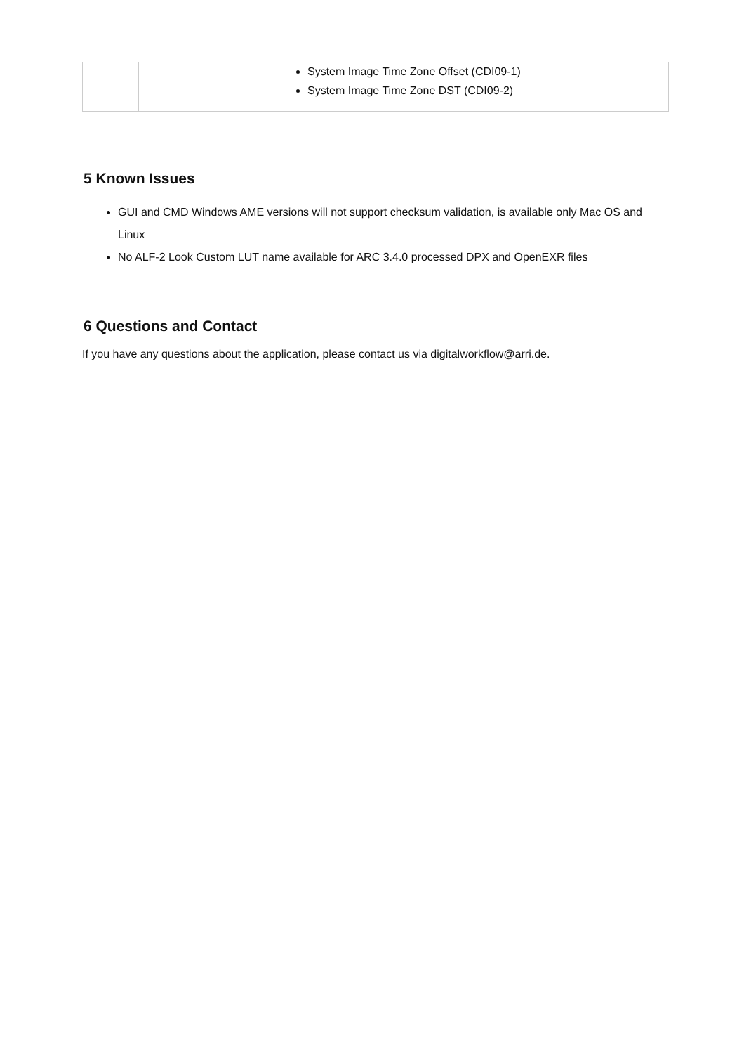| | System Image Time Zone Offset (CDI09-1) System Image Time Zone DST (CDI09-2) | |
5 Known Issues
GUI and CMD Windows AME versions will not support checksum validation, is available only Mac OS and Linux
No ALF-2 Look Custom LUT name available for ARC 3.4.0 processed DPX and OpenEXR files
6 Questions and Contact
If you have any questions about the application, please contact us via digitalworkflow@arri.de.